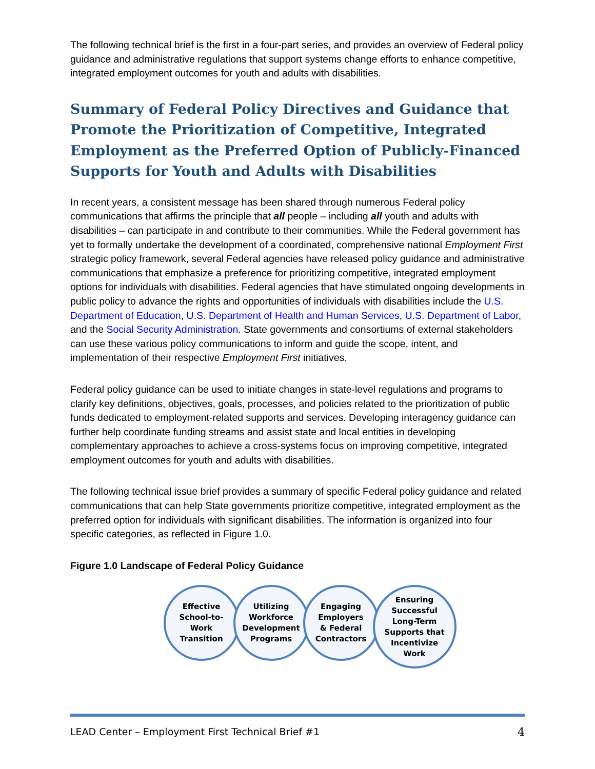The following technical brief is the first in a four-part series, and provides an overview of Federal policy guidance and administrative regulations that support systems change efforts to enhance competitive, integrated employment outcomes for youth and adults with disabilities.
Summary of Federal Policy Directives and Guidance that Promote the Prioritization of Competitive, Integrated Employment as the Preferred Option of Publicly-Financed Supports for Youth and Adults with Disabilities
In recent years, a consistent message has been shared through numerous Federal policy communications that affirms the principle that all people – including all youth and adults with disabilities – can participate in and contribute to their communities. While the Federal government has yet to formally undertake the development of a coordinated, comprehensive national Employment First strategic policy framework, several Federal agencies have released policy guidance and administrative communications that emphasize a preference for prioritizing competitive, integrated employment options for individuals with disabilities. Federal agencies that have stimulated ongoing developments in public policy to advance the rights and opportunities of individuals with disabilities include the U.S. Department of Education, U.S. Department of Health and Human Services, U.S. Department of Labor, and the Social Security Administration. State governments and consortiums of external stakeholders can use these various policy communications to inform and guide the scope, intent, and implementation of their respective Employment First initiatives.
Federal policy guidance can be used to initiate changes in state-level regulations and programs to clarify key definitions, objectives, goals, processes, and policies related to the prioritization of public funds dedicated to employment-related supports and services. Developing interagency guidance can further help coordinate funding streams and assist state and local entities in developing complementary approaches to achieve a cross-systems focus on improving competitive, integrated employment outcomes for youth and adults with disabilities.
The following technical issue brief provides a summary of specific Federal policy guidance and related communications that can help State governments prioritize competitive, integrated employment as the preferred option for individuals with significant disabilities. The information is organized into four specific categories, as reflected in Figure 1.0.
Figure 1.0 Landscape of Federal Policy Guidance
Effective
School-to-
Work
Transition
Utilizing
Workforce
Development
Programs
Engaging
Employers
& Federal
Contractors
Ensuring
Successful
Long-Term
Supports that
Incentivize
Work
LEAD Center – Employment First Technical Brief #1 4